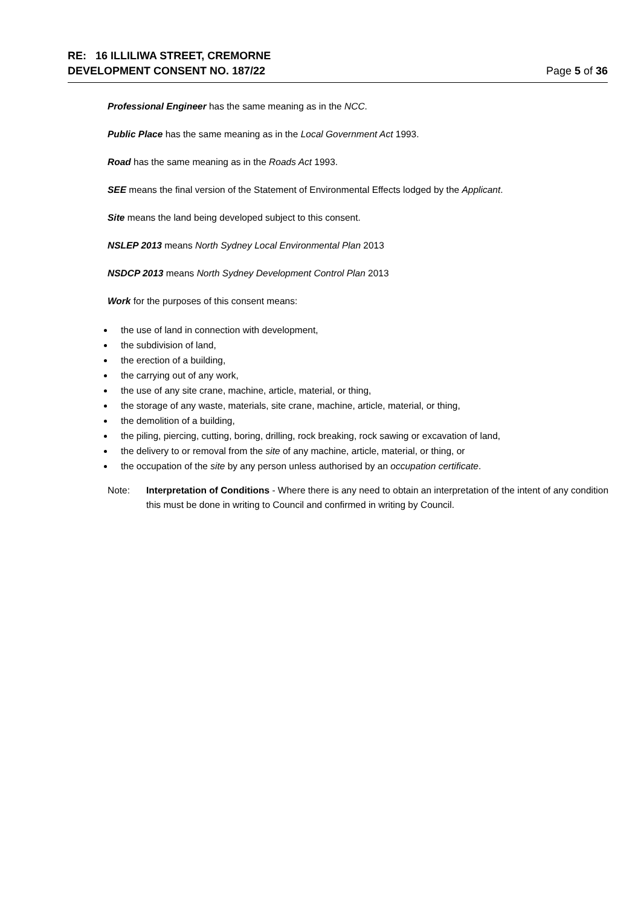RE: 16 ILLILIWA STREET, CREMORNE
DEVELOPMENT CONSENT NO. 187/22 Page 5 of 36
Professional Engineer has the same meaning as in the NCC.
Public Place has the same meaning as in the Local Government Act 1993.
Road has the same meaning as in the Roads Act 1993.
SEE means the final version of the Statement of Environmental Effects lodged by the Applicant.
Site means the land being developed subject to this consent.
NSLEP 2013 means North Sydney Local Environmental Plan 2013
NSDCP 2013 means North Sydney Development Control Plan 2013
Work for the purposes of this consent means:
the use of land in connection with development,
the subdivision of land,
the erection of a building,
the carrying out of any work,
the use of any site crane, machine, article, material, or thing,
the storage of any waste, materials, site crane, machine, article, material, or thing,
the demolition of a building,
the piling, piercing, cutting, boring, drilling, rock breaking, rock sawing or excavation of land,
the delivery to or removal from the site of any machine, article, material, or thing, or
the occupation of the site by any person unless authorised by an occupation certificate.
Note: Interpretation of Conditions - Where there is any need to obtain an interpretation of the intent of any condition this must be done in writing to Council and confirmed in writing by Council.